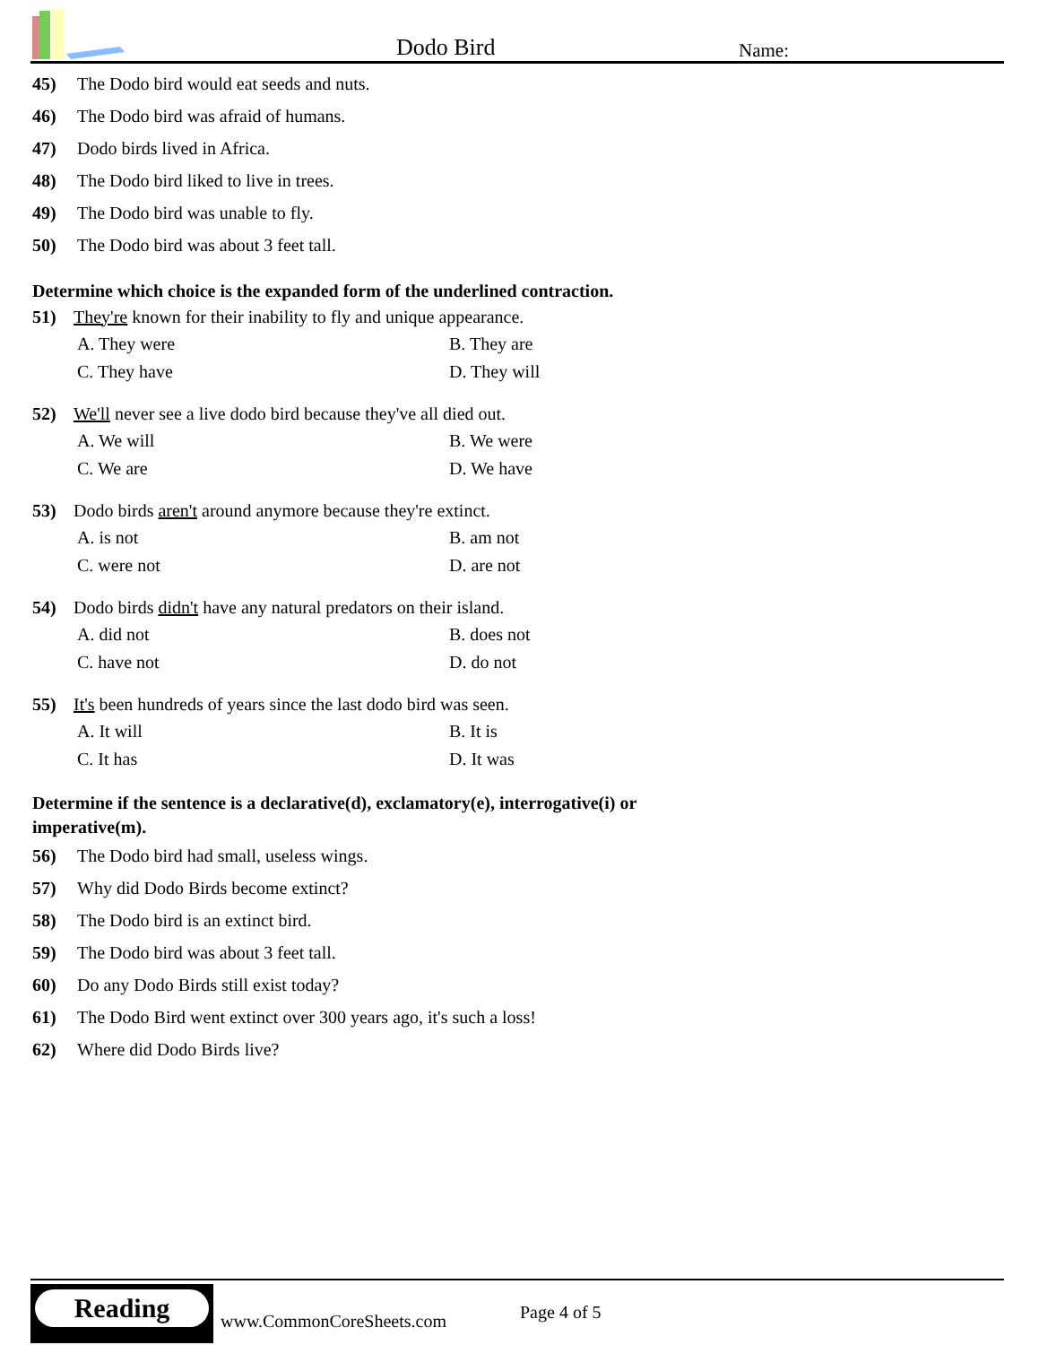Dodo Bird Name:
45) The Dodo bird would eat seeds and nuts.
46) The Dodo bird was afraid of humans.
47) Dodo birds lived in Africa.
48) The Dodo bird liked to live in trees.
49) The Dodo bird was unable to fly.
50) The Dodo bird was about 3 feet tall.
Determine which choice is the expanded form of the underlined contraction.
51) They're known for their inability to fly and unique appearance.
A. They were
B. They are
C. They have
D. They will
52) We'll never see a live dodo bird because they've all died out.
A. We will
B. We were
C. We are
D. We have
53) Dodo birds aren't around anymore because they're extinct.
A. is not
B. am not
C. were not
D. are not
54) Dodo birds didn't have any natural predators on their island.
A. did not
B. does not
C. have not
D. do not
55) It's been hundreds of years since the last dodo bird was seen.
A. It will
B. It is
C. It has
D. It was
Determine if the sentence is a declarative(d), exclamatory(e), interrogative(i) or
imperative(m).
56) The Dodo bird had small, useless wings.
57) Why did Dodo Birds become extinct?
58) The Dodo bird is an extinct bird.
59) The Dodo bird was about 3 feet tall.
60) Do any Dodo Birds still exist today?
61) The Dodo Bird went extinct over 300 years ago, it's such a loss!
62) Where did Dodo Birds live?
Reading
www.CommonCoreSheets.com Page 4 of 5